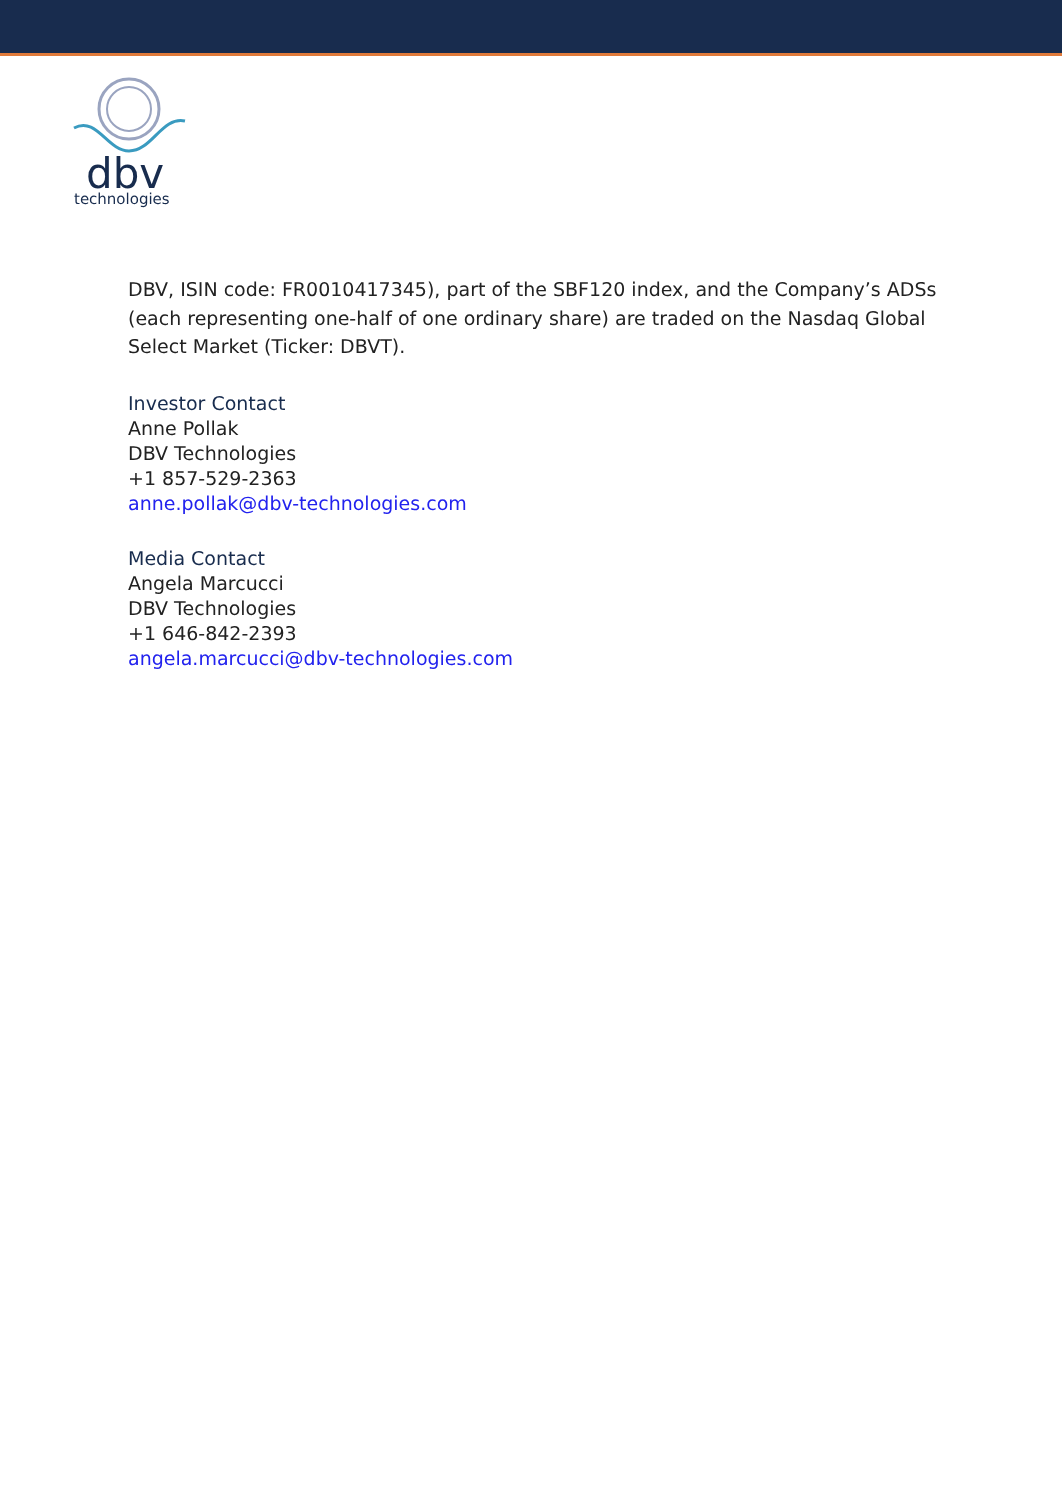dbv
technologies
DBV, ISIN code: FR0010417345), part of the SBF120 index, and the Company’s ADSs (each representing one-half of one ordinary share) are traded on the Nasdaq Global Select Market (Ticker: DBVT).
Investor Contact
Anne Pollak
DBV Technologies
+1 857-529-2363
anne.pollak@dbv-technologies.com
Media Contact
Angela Marcucci
DBV Technologies
+1 646-842-2393
angela.marcucci@dbv-technologies.com